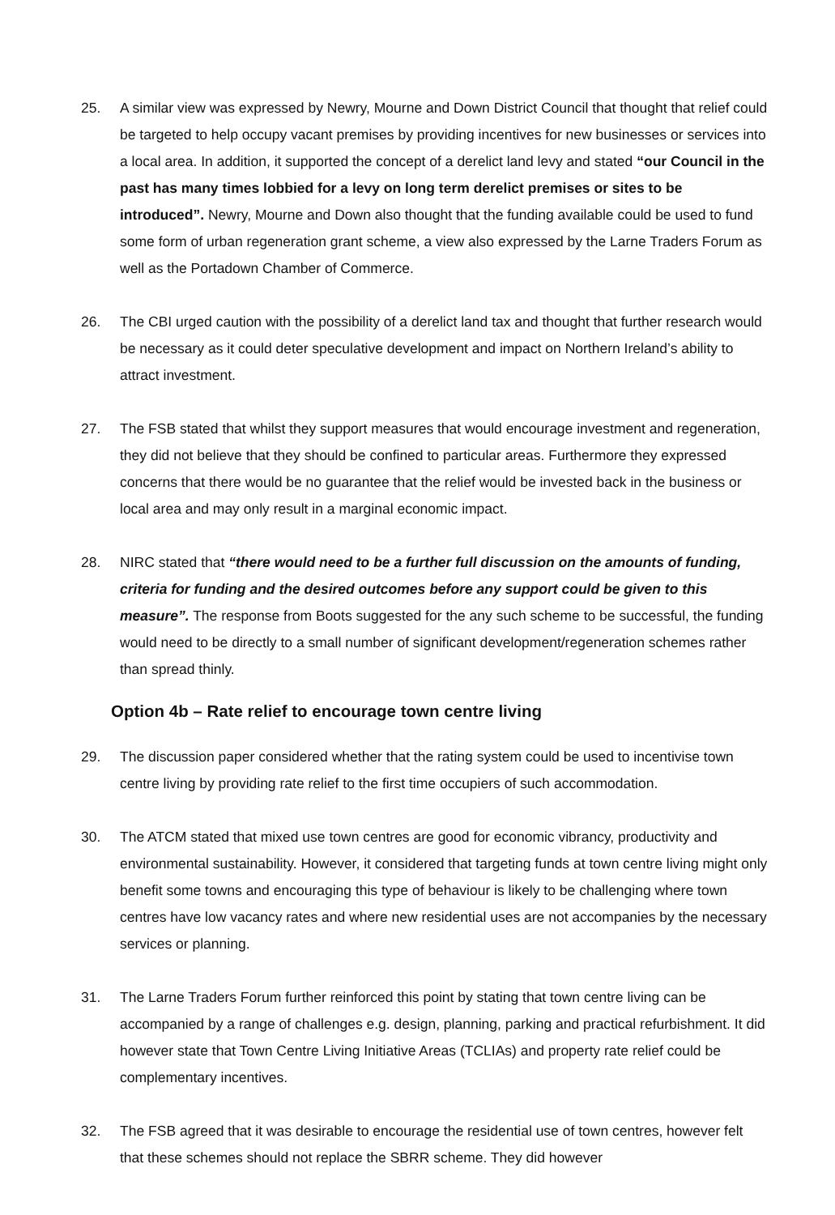25. A similar view was expressed by Newry, Mourne and Down District Council that thought that relief could be targeted to help occupy vacant premises by providing incentives for new businesses or services into a local area. In addition, it supported the concept of a derelict land levy and stated “our Council in the past has many times lobbied for a levy on long term derelict premises or sites to be introduced”. Newry, Mourne and Down also thought that the funding available could be used to fund some form of urban regeneration grant scheme, a view also expressed by the Larne Traders Forum as well as the Portadown Chamber of Commerce.
26. The CBI urged caution with the possibility of a derelict land tax and thought that further research would be necessary as it could deter speculative development and impact on Northern Ireland’s ability to attract investment.
27. The FSB stated that whilst they support measures that would encourage investment and regeneration, they did not believe that they should be confined to particular areas. Furthermore they expressed concerns that there would be no guarantee that the relief would be invested back in the business or local area and may only result in a marginal economic impact.
28. NIRC stated that “there would need to be a further full discussion on the amounts of funding, criteria for funding and the desired outcomes before any support could be given to this measure”. The response from Boots suggested for the any such scheme to be successful, the funding would need to be directly to a small number of significant development/regeneration schemes rather than spread thinly.
Option 4b – Rate relief to encourage town centre living
29. The discussion paper considered whether that the rating system could be used to incentivise town centre living by providing rate relief to the first time occupiers of such accommodation.
30. The ATCM stated that mixed use town centres are good for economic vibrancy, productivity and environmental sustainability. However, it considered that targeting funds at town centre living might only benefit some towns and encouraging this type of behaviour is likely to be challenging where town centres have low vacancy rates and where new residential uses are not accompanies by the necessary services or planning.
31. The Larne Traders Forum further reinforced this point by stating that town centre living can be accompanied by a range of challenges e.g. design, planning, parking and practical refurbishment. It did however state that Town Centre Living Initiative Areas (TCLIAs) and property rate relief could be complementary incentives.
32. The FSB agreed that it was desirable to encourage the residential use of town centres, however felt that these schemes should not replace the SBRR scheme. They did however